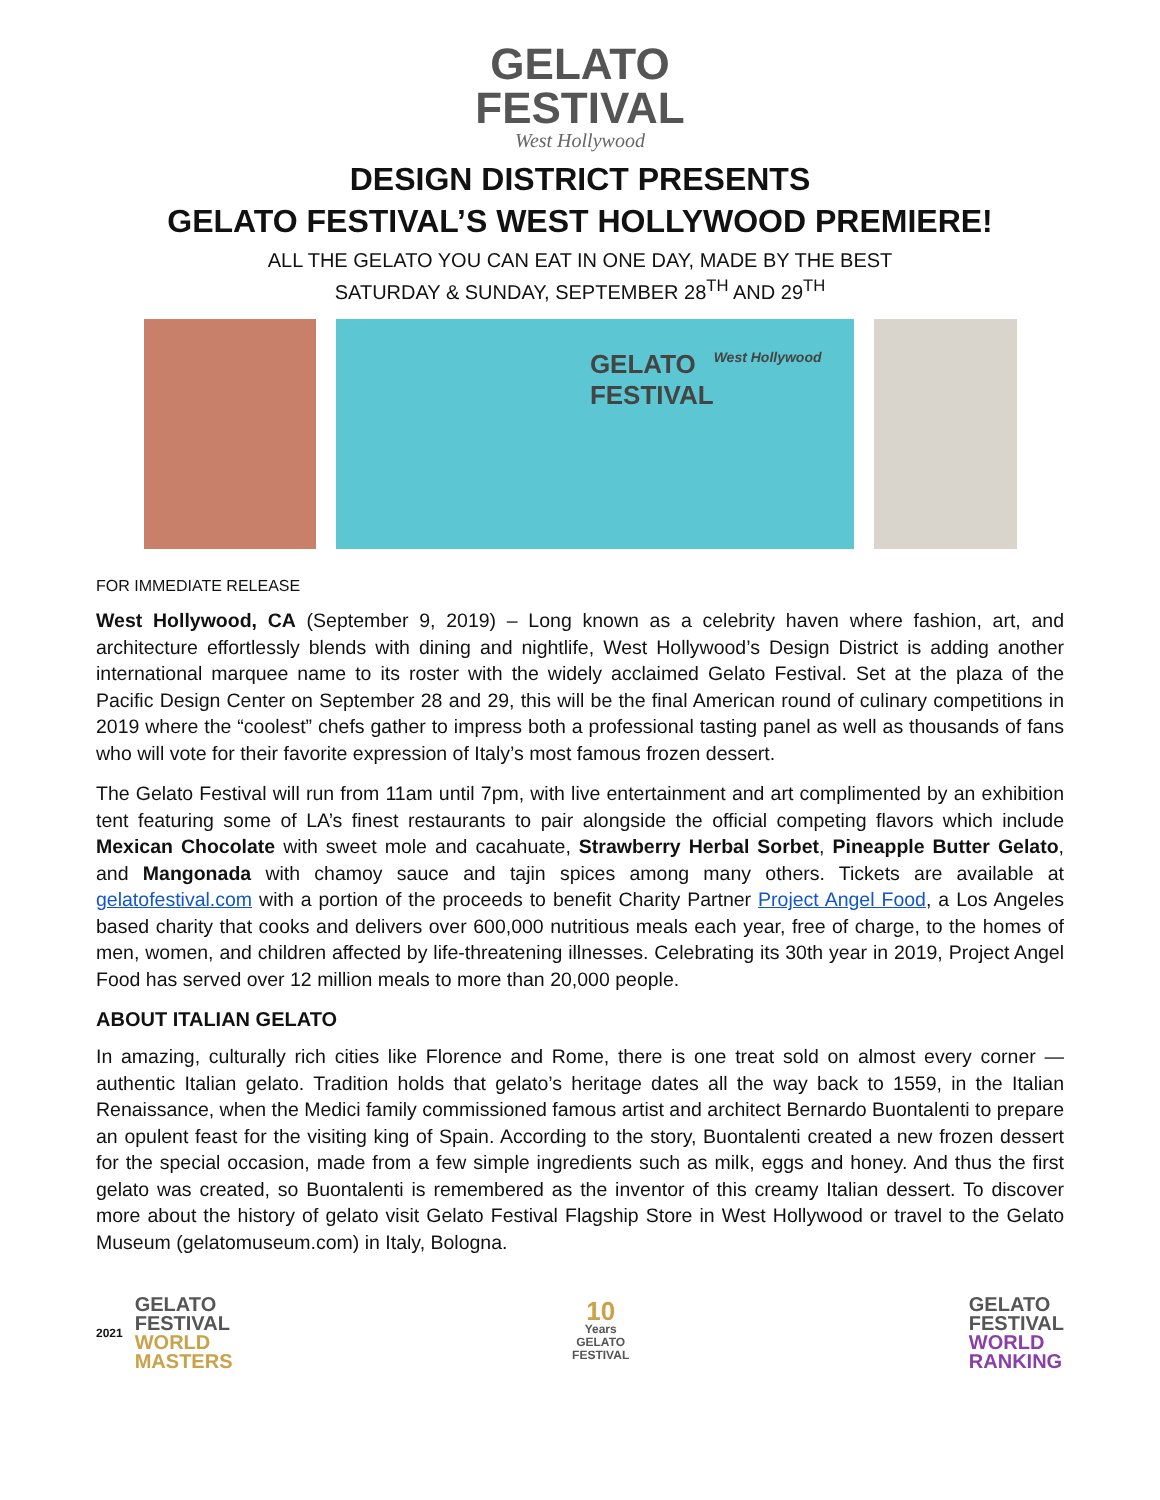GELATO
FESTIVAL
West Hollywood
DESIGN DISTRICT PRESENTS
GELATO FESTIVAL’S WEST HOLLYWOOD PREMIERE!
ALL THE GELATO YOU CAN EAT IN ONE DAY, MADE BY THE BEST
SATURDAY & SUNDAY, SEPTEMBER 28<sup>TH</sup> AND 29<sup>TH</sup>
GELATO
FESTIVAL
West Hollywood
FOR IMMEDIATE RELEASE
West Hollywood, CA (September 9, 2019) – Long known as a celebrity haven where fashion, art, and architecture effortlessly blends with dining and nightlife, West Hollywood’s Design District is adding another international marquee name to its roster with the widely acclaimed Gelato Festival. Set at the plaza of the Pacific Design Center on September 28 and 29, this will be the final American round of culinary competitions in 2019 where the “coolest” chefs gather to impress both a professional tasting panel as well as thousands of fans who will vote for their favorite expression of Italy’s most famous frozen dessert.
The Gelato Festival will run from 11am until 7pm, with live entertainment and art complimented by an exhibition tent featuring some of LA’s finest restaurants to pair alongside the official competing flavors which include Mexican Chocolate with sweet mole and cacahuate, Strawberry Herbal Sorbet, Pineapple Butter Gelato, and Mangonada with chamoy sauce and tajin spices among many others. Tickets are available at gelatofestival.com with a portion of the proceeds to benefit Charity Partner Project Angel Food, a Los Angeles based charity that cooks and delivers over 600,000 nutritious meals each year, free of charge, to the homes of men, women, and children affected by life-threatening illnesses. Celebrating its 30th year in 2019, Project Angel Food has served over 12 million meals to more than 20,000 people.
ABOUT ITALIAN GELATO
In amazing, culturally rich cities like Florence and Rome, there is one treat sold on almost every corner — authentic Italian gelato. Tradition holds that gelato’s heritage dates all the way back to 1559, in the Italian Renaissance, when the Medici family commissioned famous artist and architect Bernardo Buontalenti to prepare an opulent feast for the visiting king of Spain. According to the story, Buontalenti created a new frozen dessert for the special occasion, made from a few simple ingredients such as milk, eggs and honey. And thus the first gelato was created, so Buontalenti is remembered as the inventor of this creamy Italian dessert. To discover more about the history of gelato visit Gelato Festival Flagship Store in West Hollywood or travel to the Gelato Museum (gelatomuseum.com) in Italy, Bologna.
2021
GELATO
FESTIVAL
WORLD
MASTERS
10
Years
GELATO
FESTIVAL
GELATO
FESTIVAL
WORLD
RANKING